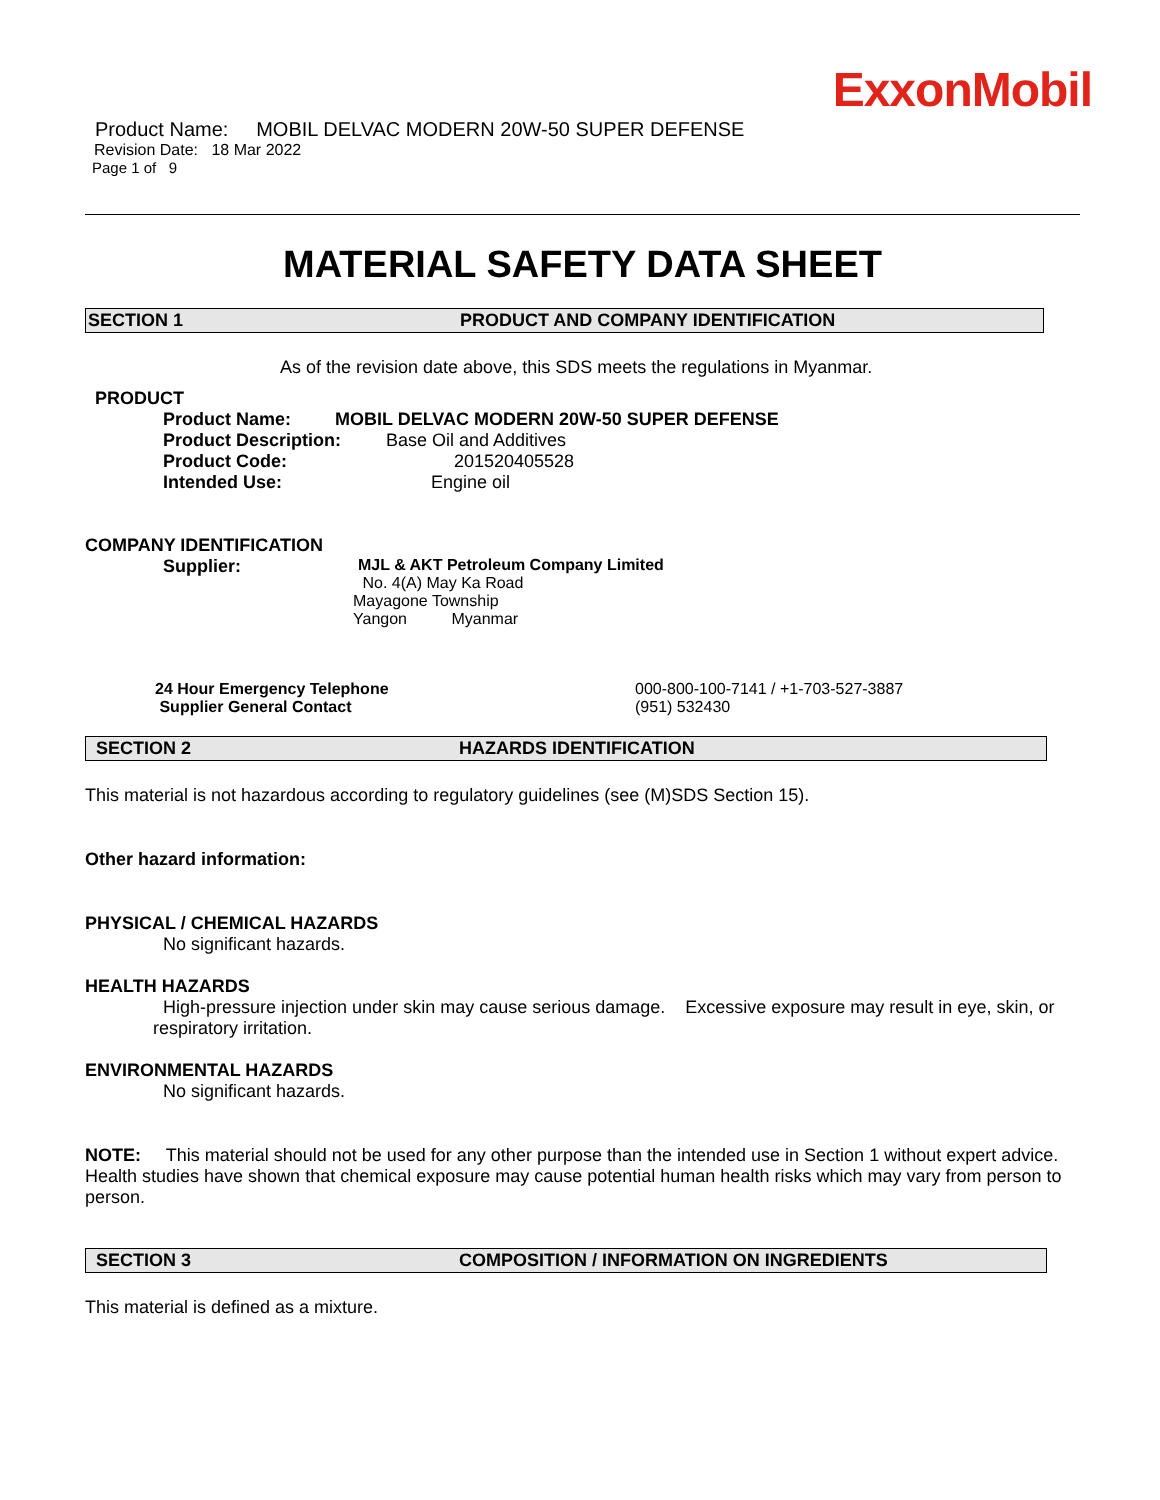ExxonMobil
Product Name: MOBIL DELVAC MODERN 20W-50 SUPER DEFENSE
Revision Date: 18 Mar 2022
Page 1 of 9
MATERIAL SAFETY DATA SHEET
SECTION 1 PRODUCT AND COMPANY IDENTIFICATION
As of the revision date above, this SDS meets the regulations in Myanmar.
PRODUCT
Product Name: MOBIL DELVAC MODERN 20W-50 SUPER DEFENSE
Product Description: Base Oil and Additives
Product Code: 201520405528
Intended Use: Engine oil
COMPANY IDENTIFICATION
Supplier: MJL & AKT Petroleum Company Limited
No. 4(A) May Ka Road
Mayagone Township
Yangon Myanmar
24 Hour Emergency Telephone 000-800-100-7141 / +1-703-527-3887
Supplier General Contact (951) 532430
SECTION 2 HAZARDS IDENTIFICATION
This material is not hazardous according to regulatory guidelines (see (M)SDS Section 15).
Other hazard information:
PHYSICAL / CHEMICAL HAZARDS
No significant hazards.
HEALTH HAZARDS
High-pressure injection under skin may cause serious damage. Excessive exposure may result in eye, skin, or respiratory irritation.
ENVIRONMENTAL HAZARDS
No significant hazards.
NOTE: This material should not be used for any other purpose than the intended use in Section 1 without expert advice. Health studies have shown that chemical exposure may cause potential human health risks which may vary from person to person.
SECTION 3 COMPOSITION / INFORMATION ON INGREDIENTS
This material is defined as a mixture.